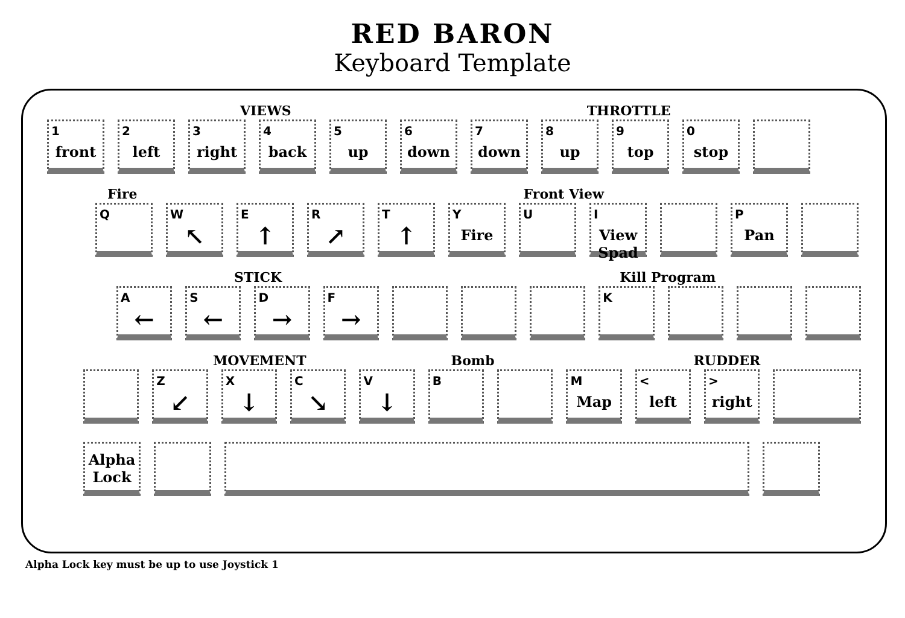RED BARON
Keyboard Template
VIEWS THROTTLE
1
front
2
left
3
right
4
back
5
up
6
down
7
down
8
up
9
top
0
stop
Fire Front View
Q W
↖
E
↑
R
↗
T
↑
Y
Fire
U I
View Spad
P
Pan
STICK Kill Program
A
←
S
←
D
→
F
→
K
MOVEMENT Bomb RUDDER
Z
↙
X
↓
C
↘
V
↓
B M
Map
<
left
>
right
Alpha Lock
Alpha Lock key must be up to use Joystick 1